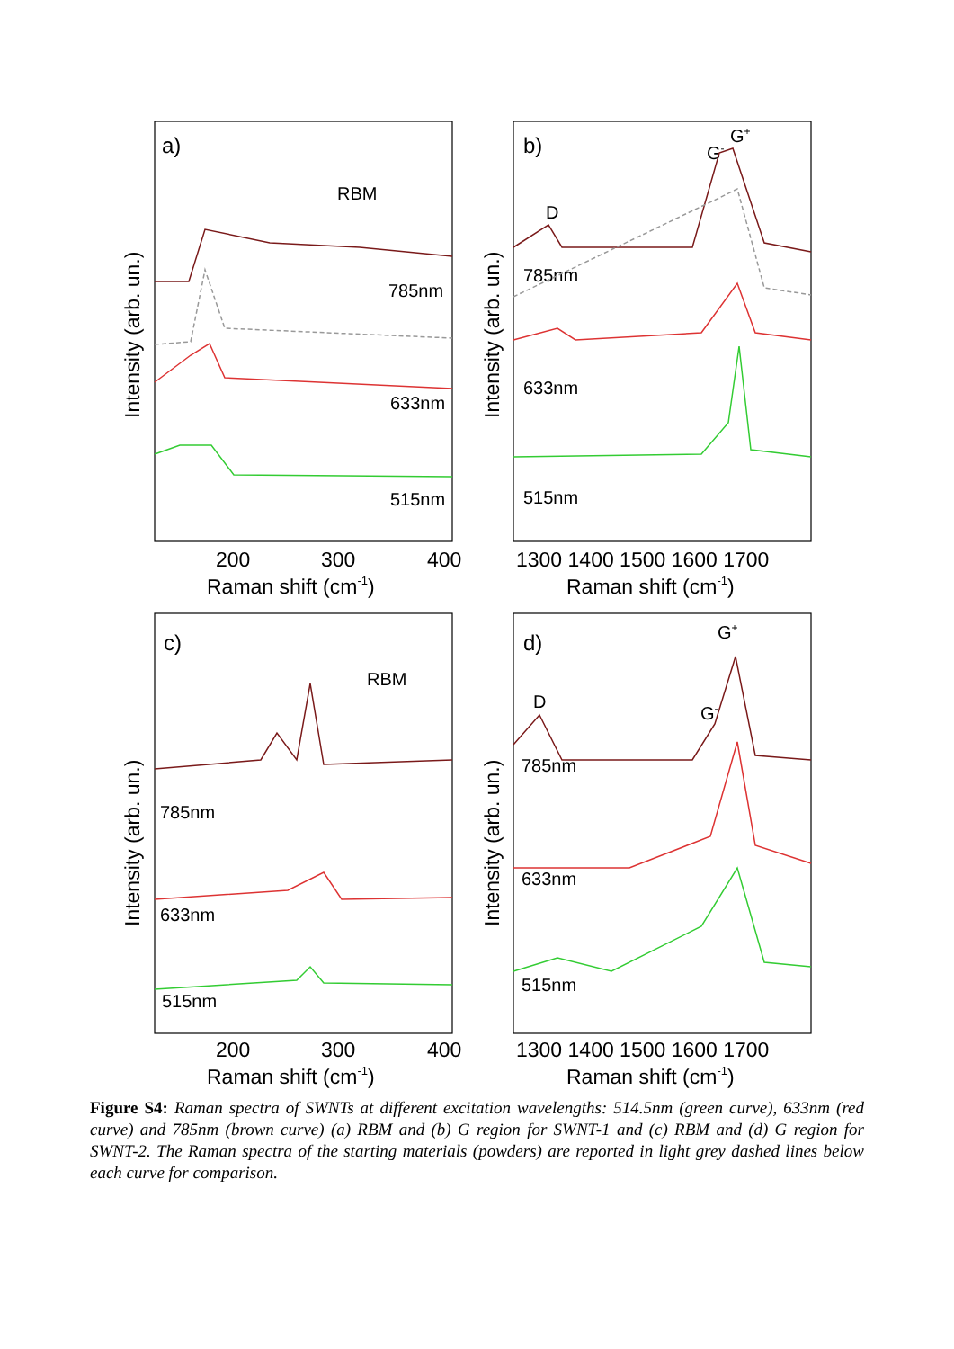a)
b)
c)
d)
RBM
RBM
785nm
633nm
515nm
785nm
633nm
515nm
785nm
633nm
515nm
785nm
633nm
515nm
D
G-
G+
D
G-
G+
200
300
400
1300 1400 1500 1600 1700
200
300
400
1300 1400 1500 1600 1700
Raman shift (cm-1)
Raman shift (cm-1)
Raman shift (cm-1)
Raman shift (cm-1)
Intensity (arb. un.)
Intensity (arb. un.)
Intensity (arb. un.)
Intensity (arb. un.)
Figure S4: Raman spectra of SWNTs at different excitation wavelengths: 514.5nm (green curve), 633nm (red curve) and 785nm (brown curve) (a) RBM and (b) G region for SWNT-1 and (c) RBM and (d) G region for SWNT-2. The Raman spectra of the starting materials (powders) are reported in light grey dashed lines below each curve for comparison.